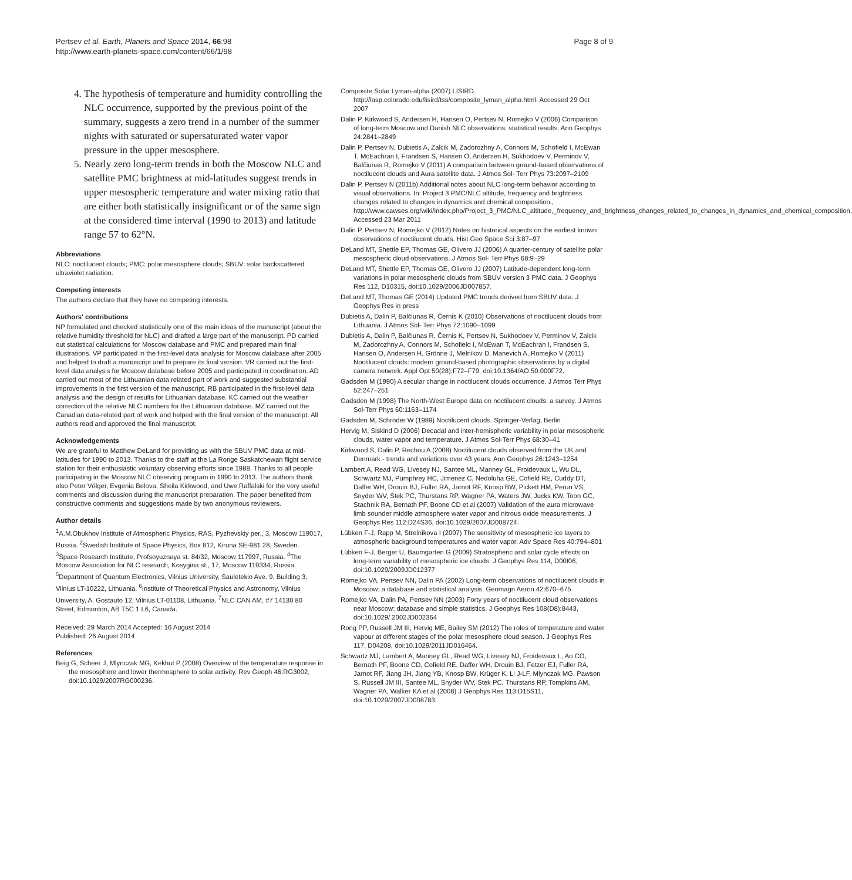Pertsev et al. Earth, Planets and Space 2014, 66:98
http://www.earth-planets-space.com/content/66/1/98
Page 8 of 9
4. The hypothesis of temperature and humidity controlling the NLC occurrence, supported by the previous point of the summary, suggests a zero trend in a number of the summer nights with saturated or supersaturated water vapor pressure in the upper mesosphere.
5. Nearly zero long-term trends in both the Moscow NLC and satellite PMC brightness at mid-latitudes suggest trends in upper mesospheric temperature and water mixing ratio that are either both statistically insignificant or of the same sign at the considered time interval (1990 to 2013) and latitude range 57 to 62°N.
Abbreviations
NLC: noctilucent clouds; PMC: polar mesosphere clouds; SBUV: solar backscattered ultraviolet radiation.
Competing interests
The authors declare that they have no competing interests.
Authors' contributions
NP formulated and checked statistically one of the main ideas of the manuscript (about the relative humidity threshold for NLC) and drafted a large part of the manuscript. PD carried out statistical calculations for Moscow database and PMC and prepared main final illustrations. VP participated in the first-level data analysis for Moscow database after 2005 and helped to draft a manuscript and to prepare its final version. VR carried out the first-level data analysis for Moscow database before 2005 and participated in coordination. AD carried out most of the Lithuanian data related part of work and suggested substantial improvements in the first version of the manuscript. RB participated in the first-level data analysis and the design of results for Lithuanian database. KČ carried out the weather correction of the relative NLC numbers for the Lithuanian database. MZ carried out the Canadian data-related part of work and helped with the final version of the manuscript. All authors read and approved the final manuscript.
Acknowledgements
We are grateful to Matthew DeLand for providing us with the SBUV PMC data at mid-latitudes for 1990 to 2013. Thanks to the staff at the La Ronge Saskatchewan flight service station for their enthusiastic voluntary observing efforts since 1988. Thanks to all people participating in the Moscow NLC observing program in 1990 to 2013. The authors thank also Peter Völger, Evgenia Belova, Sheila Kirkwood, and Uwe Raffalski for the very useful comments and discussion during the manuscript preparation. The paper benefited from constructive comments and suggestions made by two anonymous reviewers.
Author details
<sup>1</sup> A.M.Obukhov Institute of Atmospheric Physics, RAS, Pyzhevskiy per., 3, Moscow 119017, Russia. <sup>2</sup>Swedish Institute of Space Physics, Box 812, Kiruna SE-981 28, Sweden. <sup>3</sup>Space Research Institute, Profsoyuznaya st. 84/32, Moscow 117997, Russia. <sup>4</sup>The Moscow Association for NLC research, Kosygina st., 17, Moscow 119334, Russia. <sup>5</sup>Department of Quantum Electronics, Vilnius University, Sauletekio Ave. 9, Building 3, Vilnius LT-10222, Lithuania. <sup>6</sup>Institute of Theoretical Physics and Astronomy, Vilnius University, A. Gostauto 12, Vilnius LT-01108, Lithuania. <sup>7</sup>NLC CAN AM, #7 14130 80 Street, Edmonton, AB T5C 1 L6, Canada.
Received: 29 March 2014 Accepted: 16 August 2014
Published: 26 August 2014
References
Beig G, Scheer J, Mlynczak MG, Kekhut P (2008) Overview of the temperature response in the mesosphere and lower thermosphere to solar activity. Rev Geoph 46:RG3002, doi:10.1029/2007RG000236.
Composite Solar Lyman-alpha (2007) LISIRD. http://lasp.colorado.edu/lisird/tss/composite_lyman_alpha.html. Accessed 29 Oct 2007
Dalin P, Kirkwood S, Andersen H, Hansen O, Pertsev N, Romejko V (2006) Comparison of long-term Moscow and Danish NLC observations: statistical results. Ann Geophys 24:2841–2849
Dalin P, Pertsev N, Dubietis A, Zalcik M, Zadorozhny A, Connors M, Schofield I, McEwan T, McEachran I, Frandsen S, Hansen O, Andersen H, Sukhodoev V, Perminov V, Balčiunas R, Romejko V (2011) A comparison between ground-based observations of noctilucent clouds and Aura satellite data. J Atmos Sol- Terr Phys 73:2097–2109
Dalin P, Pertsev N (2011b) Additional notes about NLC long-term behavior according to visual observations. In: Project 3 PMC/NLC altitude, frequency and brightness changes related to changes in dynamics and chemical composition., http://www.cawses.org/wiki/index.php/Project_3_PMC/NLC_altitude,_frequency_and_brightness_changes_related_to_changes_in_dynamics_and_chemical_composition. Accessed 23 Mar 2011
Dalin P, Pertsev N, Romejko V (2012) Notes on historical aspects on the earliest known observations of noctilucent clouds. Hist Geo Space Sci 3:87–97
DeLand MT, Shettle EP, Thomas GE, Olivero JJ (2006) A quarter-century of satellite polar mesospheric cloud observations. J Atmos Sol- Terr Phys 68:9–29
DeLand MT, Shettle EP, Thomas GE, Olivero JJ (2007) Latitude-dependent long-term variations in polar mesospheric clouds from SBUV version 3 PMC data. J Geophys Res 112, D10315, doi:10.1029/2006JD007857.
DeLand MT, Thomas GE (2014) Updated PMC trends derived from SBUV data. J Geophys Res in press
Dubietis A, Dalin P, Balčiunas R, Černis K (2010) Observations of noctilucent clouds from Lithuania. J Atmos Sol- Terr Phys 72:1090–1099
Dubietis A, Dalin P, Balčiunas R, Černis K, Pertsev N, Sukhodoev V, Perminov V, Zalcik M, Zadorozhny A, Connors M, Schofield I, McEwan T, McEachran I, Frandsen S, Hansen O, Andersen H, Grönne J, Melnikov D, Manevich A, Romejko V (2011) Noctilucent clouds: modern ground-based photographic observations by a digital camera network. Appl Opt 50(28):F72–F79, doi:10.1364/AO.50.000F72.
Gadsden M (1990) A secular change in noctilucent clouds occurrence. J Atmos Terr Phys 52:247–251
Gadsden M (1998) The North-West Europe data on noctilucent clouds: a survey. J Atmos Sol-Terr Phys 60:1163–1174
Gadsden M, Schröder W (1989) Noctilucent clouds. Springer-Verlag, Berlin
Hervig M, Siskind D (2006) Decadal and inter-hemispheric variability in polar mesospheric clouds, water vapor and temperature. J Atmos Sol-Terr Phys 68:30–41
Kirkwood S, Dalin P, Rechou A (2008) Noctilucent clouds observed from the UK and Denmark - trends and variations over 43 years. Ann Geophys 26:1243–1254
Lambert A, Read WG, Livesey NJ, Santee ML, Manney GL, Froidevaux L, Wu DL, Schwartz MJ, Pumphrey HC, Jimenez C, Nedoluha GE, Cofield RE, Cuddy DT, Daffer WH, Drouin BJ, Fuller RA, Jarnot RF, Knosp BW, Pickett HM, Perun VS, Snyder WV, Stek PC, Thurstans RP, Wagner PA, Waters JW, Jucks KW, Toon GC, Stachnik RA, Bernath PF, Boone CD et al (2007) Validation of the aura microwave limb sounder middle atmosphere water vapor and nitrous oxide measurements. J Geophys Res 112:D24S36, doi:10.1029/2007JD008724.
Lübken F-J, Rapp M, Strelnikova I (2007) The sensitivity of mesospheric ice layers to atmospheric background temperatures and water vapor. Adv Space Res 40:794–801
Lübken F-J, Berger U, Baumgarten G (2009) Stratospheric and solar cycle effects on long-term variability of mesospheric ice clouds. J Geophys Res 114, D00I06, doi:10.1029/2009JD012377
Romejko VA, Pertsev NN, Dalin PA (2002) Long-term observations of noctilucent clouds in Moscow: a database and statistical analysis. Geomagn Aeron 42:670–675
Romejko VA, Dalin PA, Pertsev NN (2003) Forty years of noctilucent cloud observations near Moscow: database and simple statistics. J Geophys Res 108(D8):8443, doi:10.1029/ 2002JD002364
Rong PP, Russell JM III, Hervig ME, Bailey SM (2012) The roles of temperature and water vapour at different stages of the polar mesosphere cloud season. J Geophys Res 117, D04208, doi:10.1029/2011JD016464.
Schwartz MJ, Lambert A, Manney GL, Read WG, Livesey NJ, Froidevaux L, Ao CO, Bernath PF, Boone CD, Cofield RE, Daffer WH, Drouin BJ, Fetzer EJ, Fuller RA, Jarnot RF, Jiang JH, Jiang YB, Knosp BW, Krüger K, Li J-LF, Mlynczak MG, Pawson S, Russell JM III, Santee ML, Snyder WV, Stek PC, Thurstans RP, Tompkins AM, Wagner PA, Walker KA et al (2008) J Geophys Res 113:D15S11, doi:10.1029/2007JD008783.